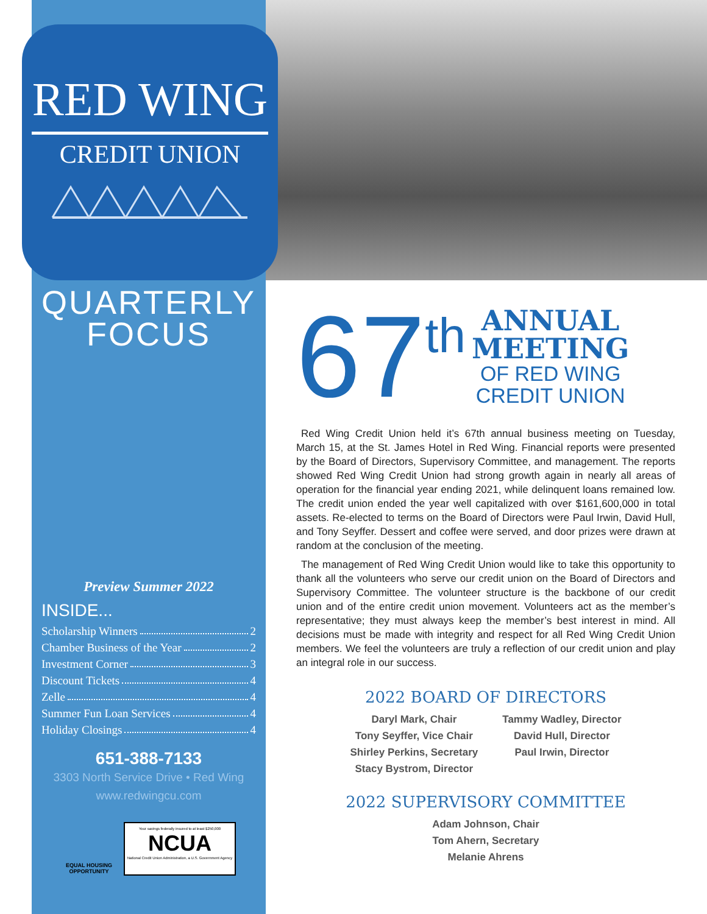RED WING
CREDIT UNION
QUARTERLY
FOCUS
Preview Summer 2022
INSIDE...
Scholarship Winners 2
Chamber Business of the Year 2
Investment Corner 3
Discount Tickets 4
Zelle 4
Summer Fun Loan Services 4
Holiday Closings 4
651-388-7133
3303 North Service Drive • Red Wing
www.redwingcu.com
EQUAL HOUSING OPPORTUNITY
Your savings federally insured to at least $250,000
NCUA
National Credit Union Administration, a U.S. Government Agency
67
th
ANNUAL
MEETING
OF RED WING
CREDIT UNION
Red Wing Credit Union held it’s 67th annual business meeting on Tuesday, March 15, at the St. James Hotel in Red Wing. Financial reports were presented by the Board of Directors, Supervisory Committee, and management. The reports showed Red Wing Credit Union had strong growth again in nearly all areas of operation for the financial year ending 2021, while delinquent loans remained low. The credit union ended the year well capitalized with over $161,600,000 in total assets. Re-elected to terms on the Board of Directors were Paul Irwin, David Hull, and Tony Seyffer. Dessert and coffee were served, and door prizes were drawn at random at the conclusion of the meeting.
The management of Red Wing Credit Union would like to take this opportunity to thank all the volunteers who serve our credit union on the Board of Directors and Supervisory Committee. The volunteer structure is the backbone of our credit union and of the entire credit union movement. Volunteers act as the member’s representative; they must always keep the member’s best interest in mind. All decisions must be made with integrity and respect for all Red Wing Credit Union members. We feel the volunteers are truly a reflection of our credit union and play an integral role in our success.
2022 BOARD OF DIRECTORS
Daryl Mark, Chair
Tony Seyffer, Vice Chair
Shirley Perkins, Secretary
Stacy Bystrom, Director
Tammy Wadley, Director
David Hull, Director
Paul Irwin, Director
2022 SUPERVISORY COMMITTEE
Adam Johnson, Chair
Tom Ahern, Secretary
Melanie Ahrens